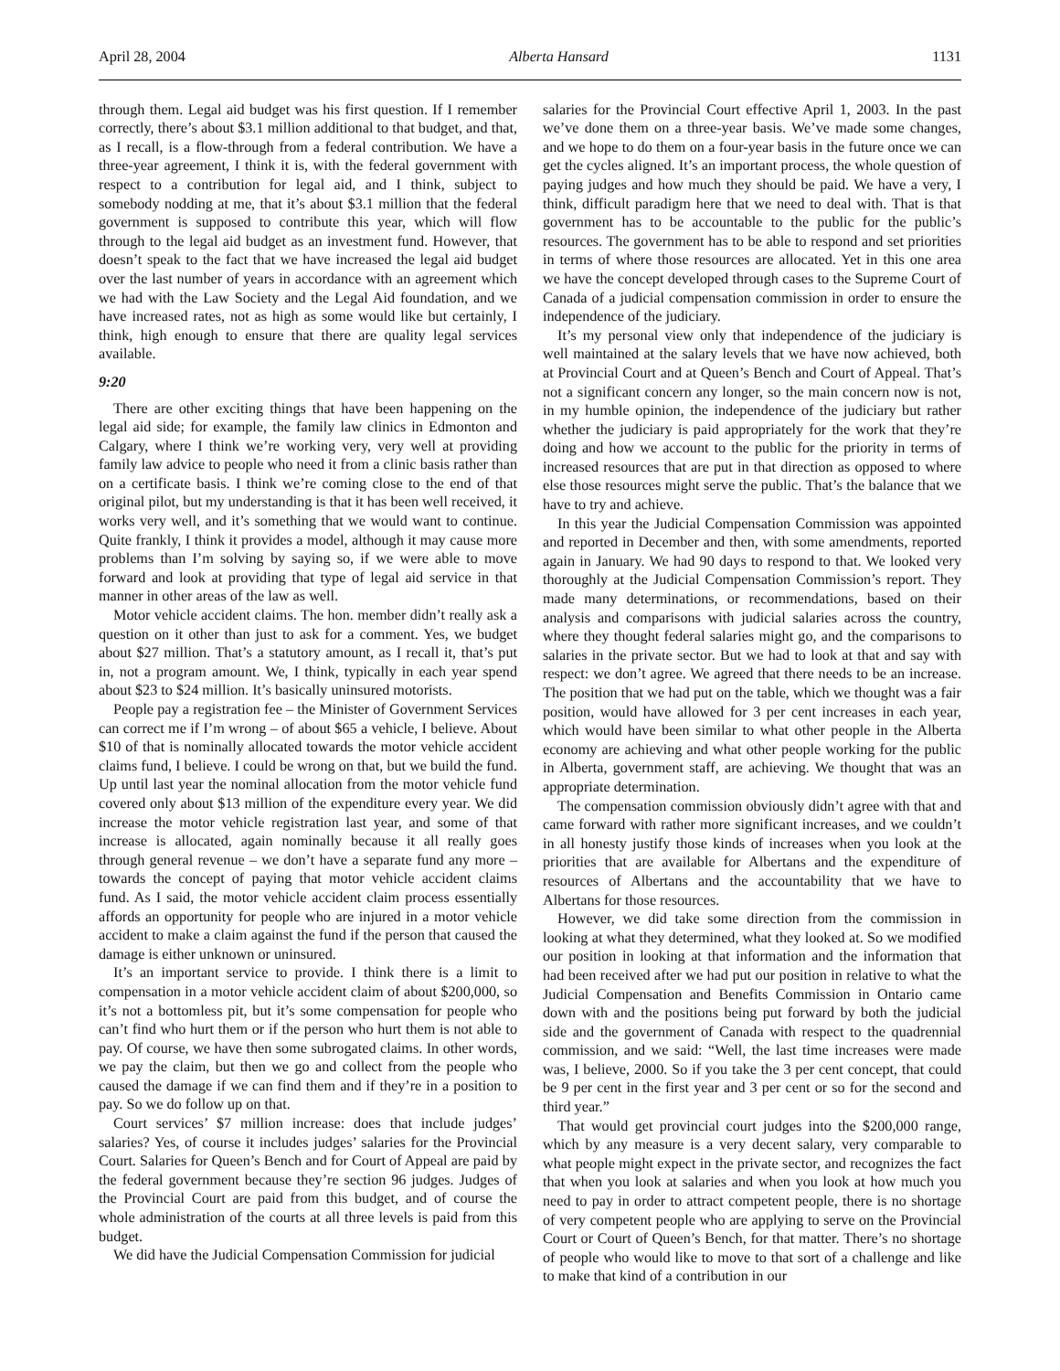April 28, 2004 Alberta Hansard 1131
through them. Legal aid budget was his first question. If I remember correctly, there’s about $3.1 million additional to that budget, and that, as I recall, is a flow-through from a federal contribution. We have a three-year agreement, I think it is, with the federal government with respect to a contribution for legal aid, and I think, subject to somebody nodding at me, that it’s about $3.1 million that the federal government is supposed to contribute this year, which will flow through to the legal aid budget as an investment fund. However, that doesn’t speak to the fact that we have increased the legal aid budget over the last number of years in accordance with an agreement which we had with the Law Society and the Legal Aid foundation, and we have increased rates, not as high as some would like but certainly, I think, high enough to ensure that there are quality legal services available.
9:20
There are other exciting things that have been happening on the legal aid side; for example, the family law clinics in Edmonton and Calgary, where I think we’re working very, very well at providing family law advice to people who need it from a clinic basis rather than on a certificate basis. I think we’re coming close to the end of that original pilot, but my understanding is that it has been well received, it works very well, and it’s something that we would want to continue. Quite frankly, I think it provides a model, although it may cause more problems than I’m solving by saying so, if we were able to move forward and look at providing that type of legal aid service in that manner in other areas of the law as well.
Motor vehicle accident claims. The hon. member didn’t really ask a question on it other than just to ask for a comment. Yes, we budget about $27 million. That’s a statutory amount, as I recall it, that’s put in, not a program amount. We, I think, typically in each year spend about $23 to $24 million. It’s basically uninsured motorists.
People pay a registration fee – the Minister of Government Services can correct me if I’m wrong – of about $65 a vehicle, I believe. About $10 of that is nominally allocated towards the motor vehicle accident claims fund, I believe. I could be wrong on that, but we build the fund. Up until last year the nominal allocation from the motor vehicle fund covered only about $13 million of the expenditure every year. We did increase the motor vehicle registration last year, and some of that increase is allocated, again nominally because it all really goes through general revenue – we don’t have a separate fund any more – towards the concept of paying that motor vehicle accident claims fund. As I said, the motor vehicle accident claim process essentially affords an opportunity for people who are injured in a motor vehicle accident to make a claim against the fund if the person that caused the damage is either unknown or uninsured.
It’s an important service to provide. I think there is a limit to compensation in a motor vehicle accident claim of about $200,000, so it’s not a bottomless pit, but it’s some compensation for people who can’t find who hurt them or if the person who hurt them is not able to pay. Of course, we have then some subrogated claims. In other words, we pay the claim, but then we go and collect from the people who caused the damage if we can find them and if they’re in a position to pay. So we do follow up on that.
Court services’ $7 million increase: does that include judges’ salaries? Yes, of course it includes judges’ salaries for the Provincial Court. Salaries for Queen’s Bench and for Court of Appeal are paid by the federal government because they’re section 96 judges. Judges of the Provincial Court are paid from this budget, and of course the whole administration of the courts at all three levels is paid from this budget.
We did have the Judicial Compensation Commission for judicial
salaries for the Provincial Court effective April 1, 2003. In the past we’ve done them on a three-year basis. We’ve made some changes, and we hope to do them on a four-year basis in the future once we can get the cycles aligned. It’s an important process, the whole question of paying judges and how much they should be paid. We have a very, I think, difficult paradigm here that we need to deal with. That is that government has to be accountable to the public for the public’s resources. The government has to be able to respond and set priorities in terms of where those resources are allocated. Yet in this one area we have the concept developed through cases to the Supreme Court of Canada of a judicial compensation commission in order to ensure the independence of the judiciary.
It’s my personal view only that independence of the judiciary is well maintained at the salary levels that we have now achieved, both at Provincial Court and at Queen’s Bench and Court of Appeal. That’s not a significant concern any longer, so the main concern now is not, in my humble opinion, the independence of the judiciary but rather whether the judiciary is paid appropriately for the work that they’re doing and how we account to the public for the priority in terms of increased resources that are put in that direction as opposed to where else those resources might serve the public. That’s the balance that we have to try and achieve.
In this year the Judicial Compensation Commission was appointed and reported in December and then, with some amendments, reported again in January. We had 90 days to respond to that. We looked very thoroughly at the Judicial Compensation Commission’s report. They made many determinations, or recommendations, based on their analysis and comparisons with judicial salaries across the country, where they thought federal salaries might go, and the comparisons to salaries in the private sector. But we had to look at that and say with respect: we don’t agree. We agreed that there needs to be an increase. The position that we had put on the table, which we thought was a fair position, would have allowed for 3 per cent increases in each year, which would have been similar to what other people in the Alberta economy are achieving and what other people working for the public in Alberta, government staff, are achieving. We thought that was an appropriate determination.
The compensation commission obviously didn’t agree with that and came forward with rather more significant increases, and we couldn’t in all honesty justify those kinds of increases when you look at the priorities that are available for Albertans and the expenditure of resources of Albertans and the accountability that we have to Albertans for those resources.
However, we did take some direction from the commission in looking at what they determined, what they looked at. So we modified our position in looking at that information and the information that had been received after we had put our position in relative to what the Judicial Compensation and Benefits Commission in Ontario came down with and the positions being put forward by both the judicial side and the government of Canada with respect to the quadrennial commission, and we said: “Well, the last time increases were made was, I believe, 2000. So if you take the 3 per cent concept, that could be 9 per cent in the first year and 3 per cent or so for the second and third year.”
That would get provincial court judges into the $200,000 range, which by any measure is a very decent salary, very comparable to what people might expect in the private sector, and recognizes the fact that when you look at salaries and when you look at how much you need to pay in order to attract competent people, there is no shortage of very competent people who are applying to serve on the Provincial Court or Court of Queen’s Bench, for that matter. There’s no shortage of people who would like to move to that sort of a challenge and like to make that kind of a contribution in our